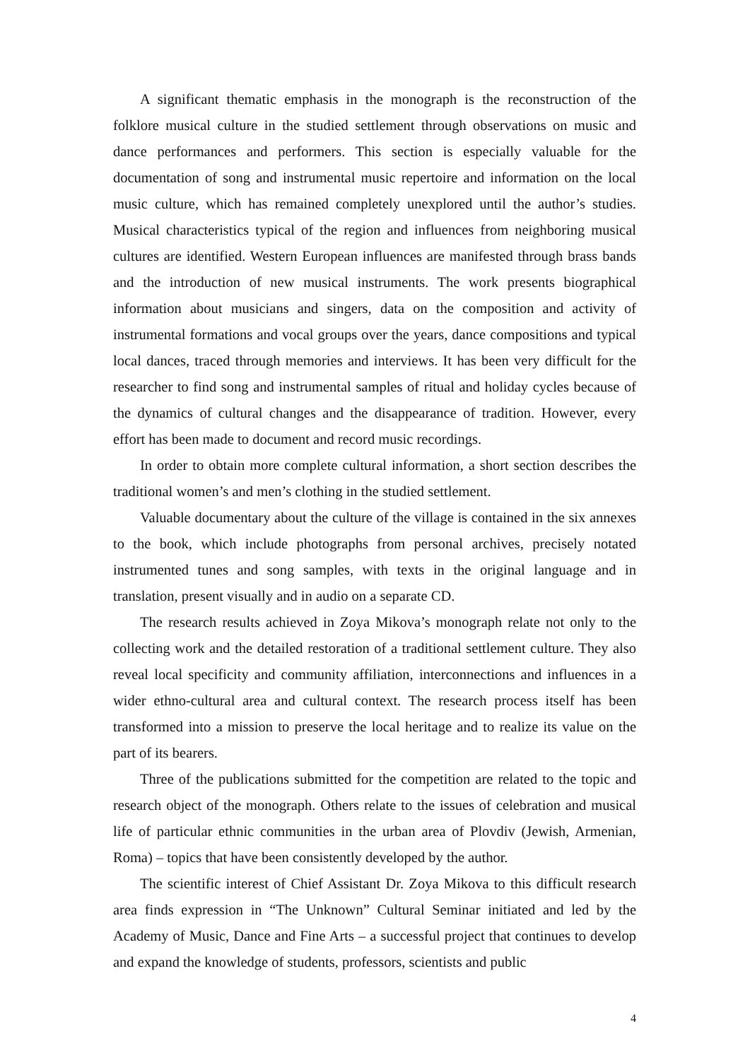A significant thematic emphasis in the monograph is the reconstruction of the folklore musical culture in the studied settlement through observations on music and dance performances and performers. This section is especially valuable for the documentation of song and instrumental music repertoire and information on the local music culture, which has remained completely unexplored until the author’s studies. Musical characteristics typical of the region and influences from neighboring musical cultures are identified. Western European influences are manifested through brass bands and the introduction of new musical instruments. The work presents biographical information about musicians and singers, data on the composition and activity of instrumental formations and vocal groups over the years, dance compositions and typical local dances, traced through memories and interviews. It has been very difficult for the researcher to find song and instrumental samples of ritual and holiday cycles because of the dynamics of cultural changes and the disappearance of tradition. However, every effort has been made to document and record music recordings.
In order to obtain more complete cultural information, a short section describes the traditional women’s and men’s clothing in the studied settlement.
Valuable documentary about the culture of the village is contained in the six annexes to the book, which include photographs from personal archives, precisely notated instrumented tunes and song samples, with texts in the original language and in translation, present visually and in audio on a separate CD.
The research results achieved in Zoya Mikova’s monograph relate not only to the collecting work and the detailed restoration of a traditional settlement culture. They also reveal local specificity and community affiliation, interconnections and influences in a wider ethno-cultural area and cultural context. The research process itself has been transformed into a mission to preserve the local heritage and to realize its value on the part of its bearers.
Three of the publications submitted for the competition are related to the topic and research object of the monograph. Others relate to the issues of celebration and musical life of particular ethnic communities in the urban area of Plovdiv (Jewish, Armenian, Roma) – topics that have been consistently developed by the author.
The scientific interest of Chief Assistant Dr. Zoya Mikova to this difficult research area finds expression in “The Unknown” Cultural Seminar initiated and led by the Academy of Music, Dance and Fine Arts – a successful project that continues to develop and expand the knowledge of students, professors, scientists and public
4